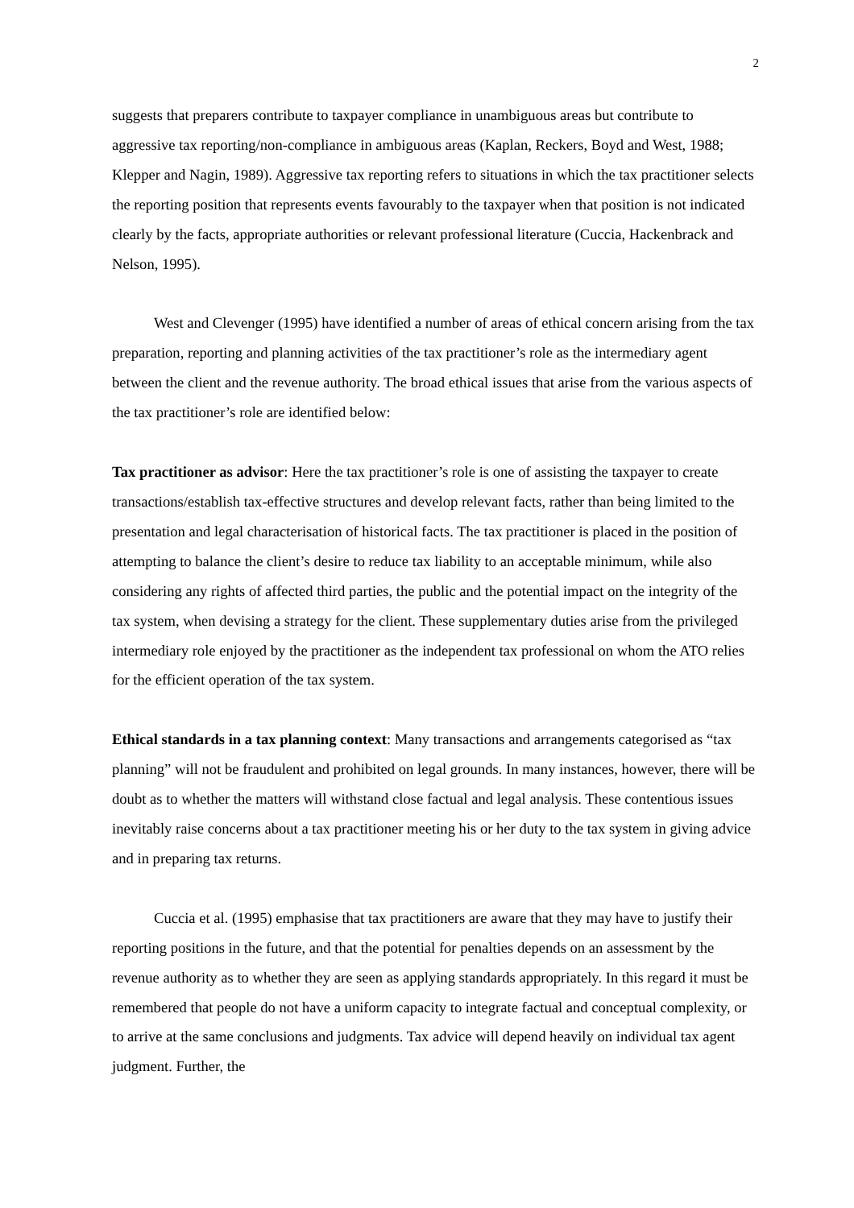2
suggests that preparers contribute to taxpayer compliance in unambiguous areas but contribute to aggressive tax reporting/non-compliance in ambiguous areas (Kaplan, Reckers, Boyd and West, 1988; Klepper and Nagin, 1989). Aggressive tax reporting refers to situations in which the tax practitioner selects the reporting position that represents events favourably to the taxpayer when that position is not indicated clearly by the facts, appropriate authorities or relevant professional literature (Cuccia, Hackenbrack and Nelson, 1995).
West and Clevenger (1995) have identified a number of areas of ethical concern arising from the tax preparation, reporting and planning activities of the tax practitioner’s role as the intermediary agent between the client and the revenue authority. The broad ethical issues that arise from the various aspects of the tax practitioner’s role are identified below:
Tax practitioner as advisor: Here the tax practitioner’s role is one of assisting the taxpayer to create transactions/establish tax-effective structures and develop relevant facts, rather than being limited to the presentation and legal characterisation of historical facts. The tax practitioner is placed in the position of attempting to balance the client’s desire to reduce tax liability to an acceptable minimum, while also considering any rights of affected third parties, the public and the potential impact on the integrity of the tax system, when devising a strategy for the client. These supplementary duties arise from the privileged intermediary role enjoyed by the practitioner as the independent tax professional on whom the ATO relies for the efficient operation of the tax system.
Ethical standards in a tax planning context: Many transactions and arrangements categorised as “tax planning” will not be fraudulent and prohibited on legal grounds. In many instances, however, there will be doubt as to whether the matters will withstand close factual and legal analysis. These contentious issues inevitably raise concerns about a tax practitioner meeting his or her duty to the tax system in giving advice and in preparing tax returns.
Cuccia et al. (1995) emphasise that tax practitioners are aware that they may have to justify their reporting positions in the future, and that the potential for penalties depends on an assessment by the revenue authority as to whether they are seen as applying standards appropriately. In this regard it must be remembered that people do not have a uniform capacity to integrate factual and conceptual complexity, or to arrive at the same conclusions and judgments. Tax advice will depend heavily on individual tax agent judgment. Further, the